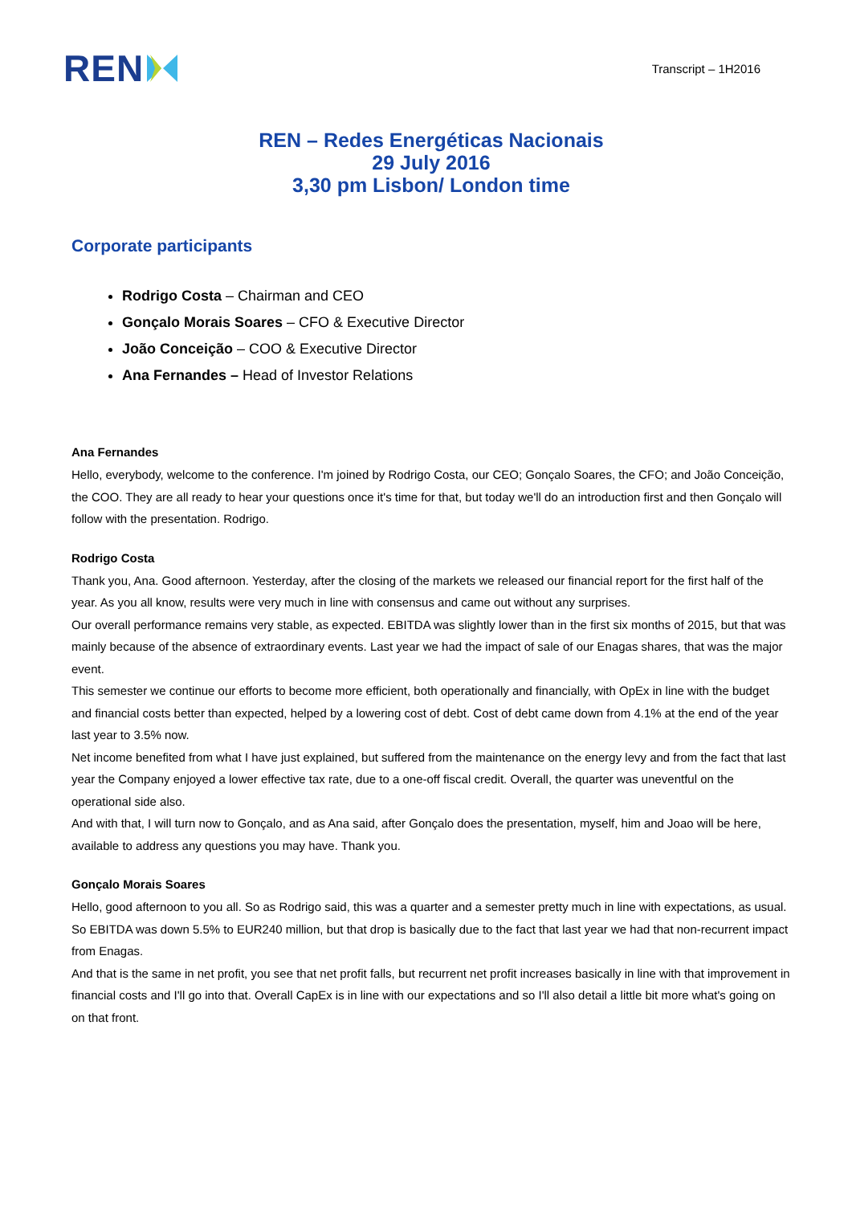REN
Transcript – 1H2016
REN – Redes Energéticas Nacionais
29 July 2016
3,30 pm Lisbon/ London time
Corporate participants
Rodrigo Costa – Chairman and CEO
Gonçalo Morais Soares – CFO & Executive Director
João Conceição – COO & Executive Director
Ana Fernandes – Head of Investor Relations
Ana Fernandes
Hello, everybody, welcome to the conference. I'm joined by Rodrigo Costa, our CEO; Gonçalo Soares, the CFO; and João Conceição, the COO. They are all ready to hear your questions once it's time for that, but today we'll do an introduction first and then Gonçalo will follow with the presentation. Rodrigo.
Rodrigo Costa
Thank you, Ana. Good afternoon. Yesterday, after the closing of the markets we released our financial report for the first half of the year. As you all know, results were very much in line with consensus and came out without any surprises.
Our overall performance remains very stable, as expected. EBITDA was slightly lower than in the first six months of 2015, but that was mainly because of the absence of extraordinary events. Last year we had the impact of sale of our Enagas shares, that was the major event.
This semester we continue our efforts to become more efficient, both operationally and financially, with OpEx in line with the budget and financial costs better than expected, helped by a lowering cost of debt. Cost of debt came down from 4.1% at the end of the year last year to 3.5% now.
Net income benefited from what I have just explained, but suffered from the maintenance on the energy levy and from the fact that last year the Company enjoyed a lower effective tax rate, due to a one-off fiscal credit. Overall, the quarter was uneventful on the operational side also.
And with that, I will turn now to Gonçalo, and as Ana said, after Gonçalo does the presentation, myself, him and Joao will be here, available to address any questions you may have. Thank you.
Gonçalo Morais Soares
Hello, good afternoon to you all. So as Rodrigo said, this was a quarter and a semester pretty much in line with expectations, as usual. So EBITDA was down 5.5% to EUR240 million, but that drop is basically due to the fact that last year we had that non-recurrent impact from Enagas.
And that is the same in net profit, you see that net profit falls, but recurrent net profit increases basically in line with that improvement in financial costs and I'll go into that. Overall CapEx is in line with our expectations and so I'll also detail a little bit more what's going on on that front.